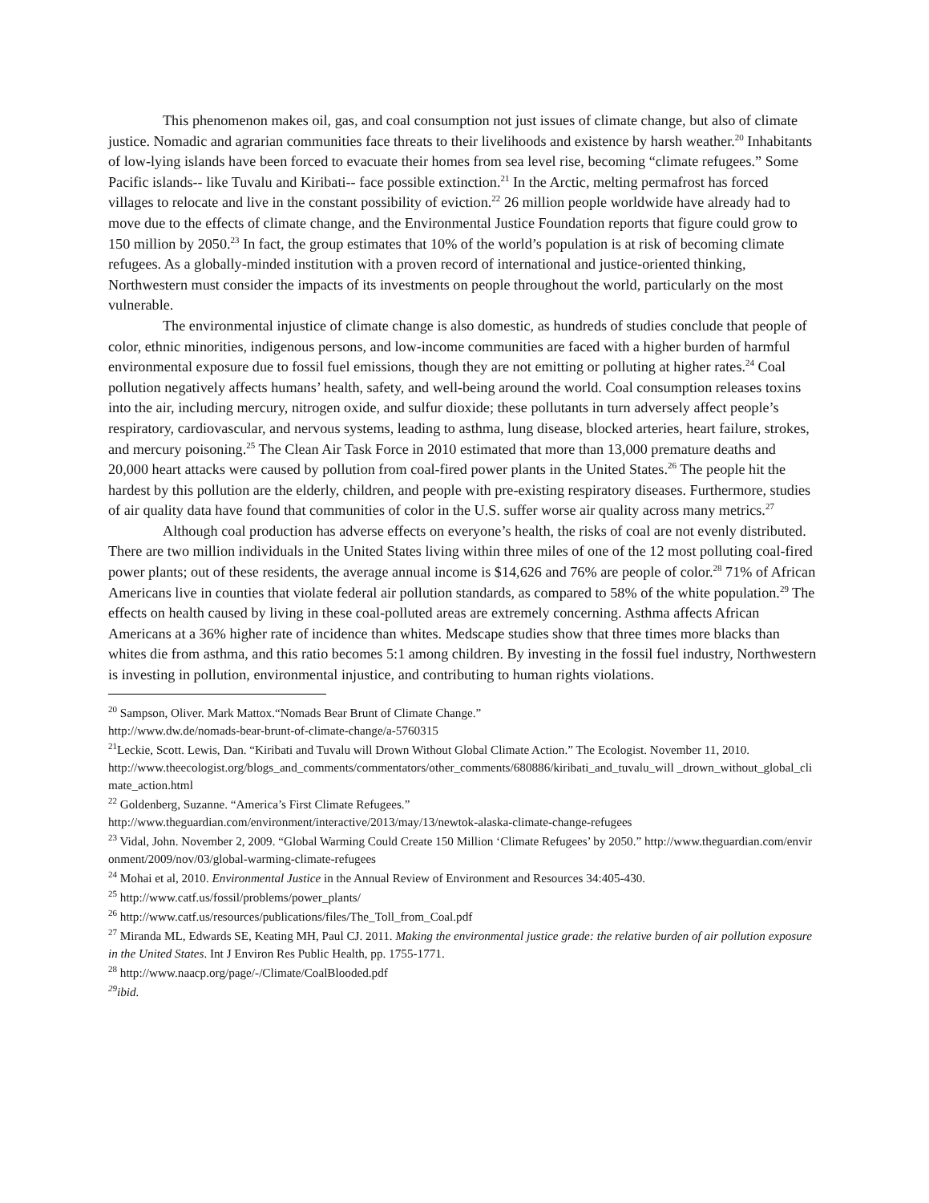This phenomenon makes oil, gas, and coal consumption not just issues of climate change, but also of climate justice. Nomadic and agrarian communities face threats to their livelihoods and existence by harsh weather.<sup>20</sup> Inhabitants of low-lying islands have been forced to evacuate their homes from sea level rise, becoming “climate refugees.” Some Pacific islands-- like Tuvalu and Kiribati-- face possible extinction.<sup>21</sup> In the Arctic, melting permafrost has forced villages to relocate and live in the constant possibility of eviction.<sup>22</sup> 26 million people worldwide have already had to move due to the effects of climate change, and the Environmental Justice Foundation reports that figure could grow to 150 million by 2050.<sup>23</sup> In fact, the group estimates that 10% of the world’s population is at risk of becoming climate refugees. As a globally-minded institution with a proven record of international and justice-oriented thinking, Northwestern must consider the impacts of its investments on people throughout the world, particularly on the most vulnerable.
The environmental injustice of climate change is also domestic, as hundreds of studies conclude that people of color, ethnic minorities, indigenous persons, and low-income communities are faced with a higher burden of harmful environmental exposure due to fossil fuel emissions, though they are not emitting or polluting at higher rates.<sup>24</sup> Coal pollution negatively affects humans’ health, safety, and well-being around the world. Coal consumption releases toxins into the air, including mercury, nitrogen oxide, and sulfur dioxide; these pollutants in turn adversely affect people’s respiratory, cardiovascular, and nervous systems, leading to asthma, lung disease, blocked arteries, heart failure, strokes, and mercury poisoning.<sup>25</sup> The Clean Air Task Force in 2010 estimated that more than 13,000 premature deaths and 20,000 heart attacks were caused by pollution from coal-fired power plants in the United States.<sup>26</sup> The people hit the hardest by this pollution are the elderly, children, and people with pre-existing respiratory diseases. Furthermore, studies of air quality data have found that communities of color in the U.S. suffer worse air quality across many metrics.<sup>27</sup>
Although coal production has adverse effects on everyone’s health, the risks of coal are not evenly distributed. There are two million individuals in the United States living within three miles of one of the 12 most polluting coal-fired power plants; out of these residents, the average annual income is $14,626 and 76% are people of color.<sup>28</sup> 71% of African Americans live in counties that violate federal air pollution standards, as compared to 58% of the white population.<sup>29</sup> The effects on health caused by living in these coal-polluted areas are extremely concerning. Asthma affects African Americans at a 36% higher rate of incidence than whites. Medscape studies show that three times more blacks than whites die from asthma, and this ratio becomes 5:1 among children. By investing in the fossil fuel industry, Northwestern is investing in pollution, environmental injustice, and contributing to human rights violations.
<sup>20</sup> Sampson, Oliver. Mark Mattox.“Nomads Bear Brunt of Climate Change.”
http://www.dw.de/nomads-bear-brunt-of-climate-change/a-5760315
<sup>21</sup> Leckie, Scott. Lewis, Dan. “Kiribati and Tuvalu will Drown Without Global Climate Action.” The Ecologist. November 11, 2010.
http://www.theecologist.org/blogs_and_comments/commentators/other_comments/680886/kiribati_and_tuvalu_will _drown_without_global_climate_action.html
<sup>22</sup> Goldenberg, Suzanne. “America’s First Climate Refugees.”
http://www.theguardian.com/environment/interactive/2013/may/13/newtok-alaska-climate-change-refugees
<sup>23</sup> Vidal, John. November 2, 2009. “Global Warming Could Create 150 Million ‘Climate Refugees’ by 2050.” http://www.theguardian.com/environment/2009/nov/03/global-warming-climate-refugees
<sup>24</sup> Mohai et al, 2010. Environmental Justice in the Annual Review of Environment and Resources 34:405-430.
<sup>25</sup> http://www.catf.us/fossil/problems/power_plants/
<sup>26</sup> http://www.catf.us/resources/publications/files/The_Toll_from_Coal.pdf
<sup>27</sup> Miranda ML, Edwards SE, Keating MH, Paul CJ. 2011. Making the environmental justice grade: the relative burden of air pollution exposure in the United States. Int J Environ Res Public Health, pp. 1755-1771.
<sup>28</sup> http://www.naacp.org/page/-/Climate/CoalBlooded.pdf
<sup>29</sup> ibid.